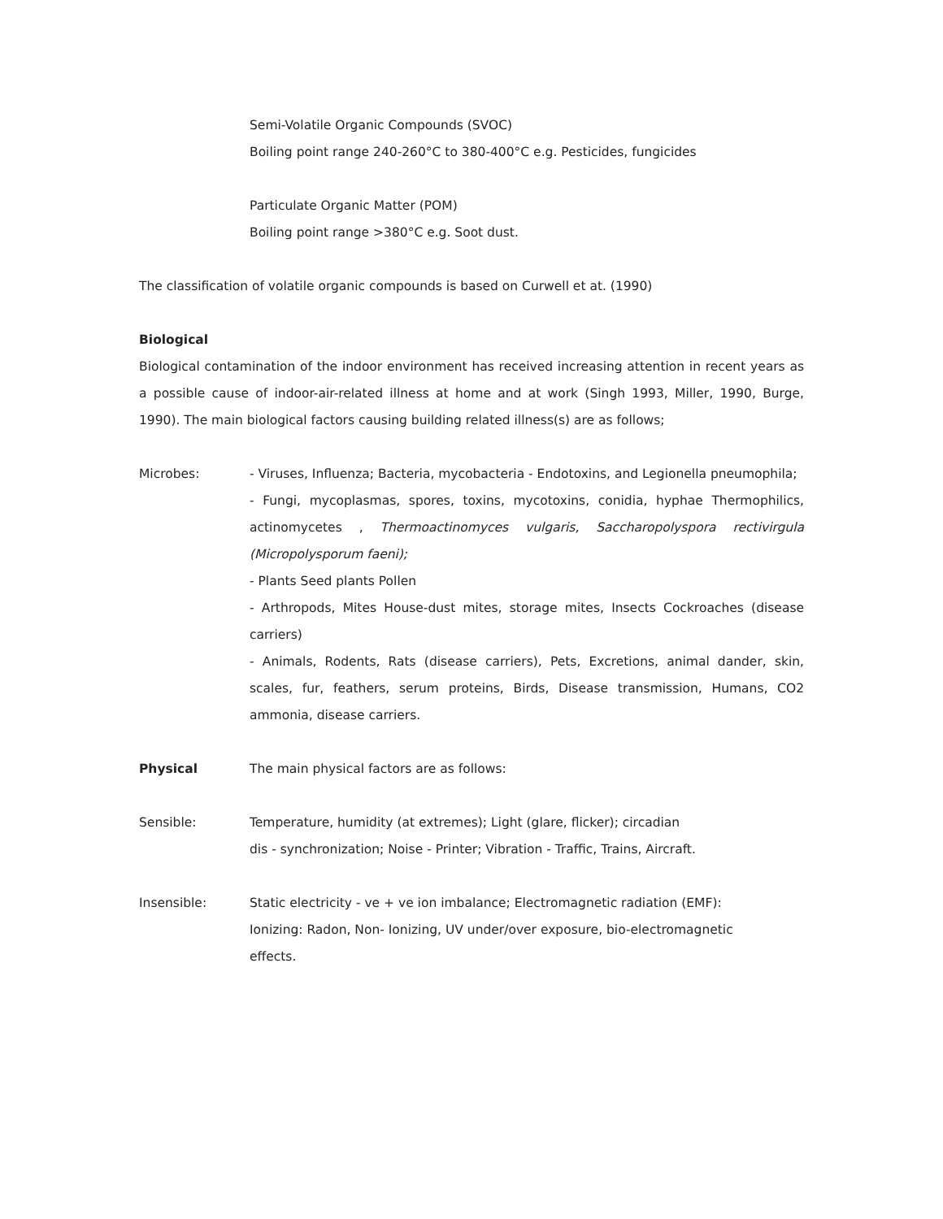Semi-Volatile Organic Compounds (SVOC)
Boiling point range 240-260°C to 380-400°C e.g. Pesticides, fungicides
Particulate Organic Matter (POM)
Boiling point range >380°C e.g. Soot dust.
The classification of volatile organic compounds is based on Curwell et at. (1990)
Biological
Biological contamination of the indoor environment has received increasing attention in recent years as a possible cause of indoor-air-related illness at home and at work (Singh 1993, Miller, 1990, Burge, 1990). The main biological factors causing building related illness(s) are as follows;
Microbes: - Viruses, Influenza; Bacteria, mycobacteria - Endotoxins, and Legionella pneumophila;
- Fungi, mycoplasmas, spores, toxins, mycotoxins, conidia, hyphae Thermophilics, actinomycetes , Thermoactinomyces vulgaris, Saccharopolyspora rectivirgula (Micropolysporum faeni);
- Plants Seed plants Pollen
- Arthropods, Mites House-dust mites, storage mites, Insects Cockroaches (disease carriers)
- Animals, Rodents, Rats (disease carriers), Pets, Excretions, animal dander, skin, scales, fur, feathers, serum proteins, Birds, Disease transmission, Humans, CO2 ammonia, disease carriers.
Physical The main physical factors are as follows:
Sensible: Temperature, humidity (at extremes); Light (glare, flicker); circadian
dis - synchronization; Noise - Printer; Vibration - Traffic, Trains, Aircraft.
Insensible: Static electricity - ve + ve ion imbalance; Electromagnetic radiation (EMF):
Ionizing: Radon, Non- Ionizing, UV under/over exposure, bio-electromagnetic
effects.